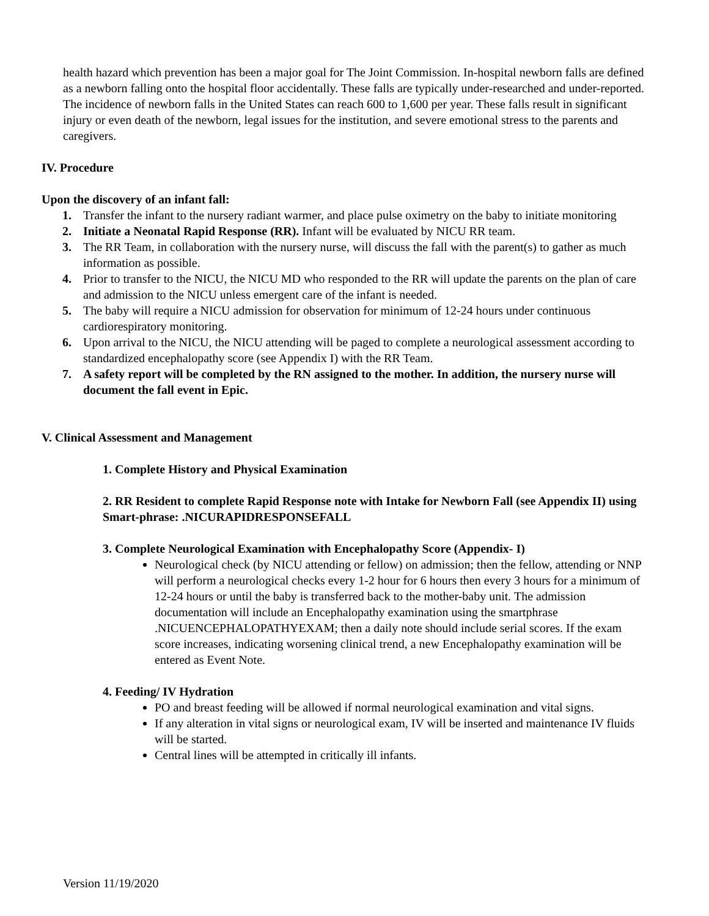health hazard which prevention has been a major goal for The Joint Commission. In-hospital newborn falls are defined as a newborn falling onto the hospital floor accidentally. These falls are typically under-researched and under-reported. The incidence of newborn falls in the United States can reach 600 to 1,600 per year. These falls result in significant injury or even death of the newborn, legal issues for the institution, and severe emotional stress to the parents and caregivers.
IV. Procedure
Upon the discovery of an infant fall:
1. Transfer the infant to the nursery radiant warmer, and place pulse oximetry on the baby to initiate monitoring
2. Initiate a Neonatal Rapid Response (RR). Infant will be evaluated by NICU RR team.
3. The RR Team, in collaboration with the nursery nurse, will discuss the fall with the parent(s) to gather as much information as possible.
4. Prior to transfer to the NICU, the NICU MD who responded to the RR will update the parents on the plan of care and admission to the NICU unless emergent care of the infant is needed.
5. The baby will require a NICU admission for observation for minimum of 12-24 hours under continuous cardiorespiratory monitoring.
6. Upon arrival to the NICU, the NICU attending will be paged to complete a neurological assessment according to standardized encephalopathy score (see Appendix I) with the RR Team.
7. A safety report will be completed by the RN assigned to the mother. In addition, the nursery nurse will document the fall event in Epic.
V. Clinical Assessment and Management
1. Complete History and Physical Examination
2. RR Resident to complete Rapid Response note with Intake for Newborn Fall (see Appendix II) using Smart-phrase: .NICURAPIDRESPONSEFALL
3. Complete Neurological Examination with Encephalopathy Score (Appendix- I)
Neurological check (by NICU attending or fellow) on admission; then the fellow, attending or NNP will perform a neurological checks every 1-2 hour for 6 hours then every 3 hours for a minimum of 12-24 hours or until the baby is transferred back to the mother-baby unit. The admission documentation will include an Encephalopathy examination using the smartphrase .NICUENCEPHALOPATHYEXAM; then a daily note should include serial scores. If the exam score increases, indicating worsening clinical trend, a new Encephalopathy examination will be entered as Event Note.
4. Feeding/ IV Hydration
PO and breast feeding will be allowed if normal neurological examination and vital signs.
If any alteration in vital signs or neurological exam, IV will be inserted and maintenance IV fluids will be started.
Central lines will be attempted in critically ill infants.
Version 11/19/2020